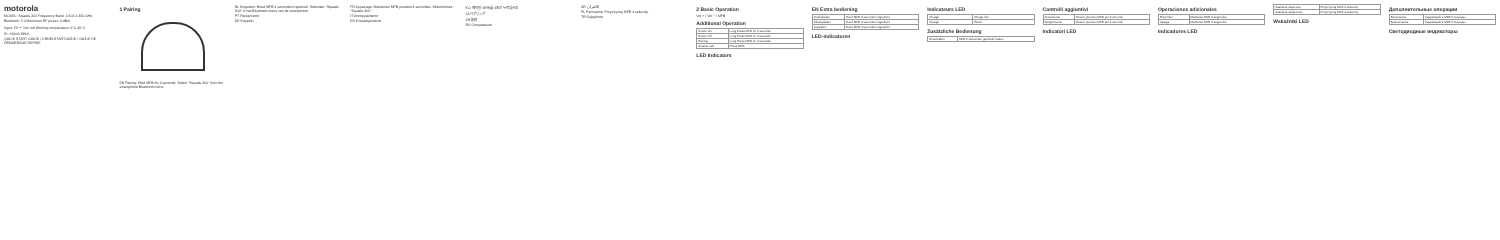motorola
MODEL: Squads 300 Frequency Band: 2.402-2.480 GHz
Bluetooth: 5.0 Maximum RF power: 4 dBm
Input: 5V ⎓ 100 mA Working temperature: 0°C-40°C
ID: #100A-SH06
QUICK START GUIDE / CHNELSTARTGUIDE / GUIDE DE DÉMARRAGE RAPIDE
1 Pairing
EN Pairing: Hold MFB for 4 seconds. Select "Squads 300" from the smartphone Bluetooth menu.
NL Koppelen: Houd MFB 4 seconden ingedrukt. Selecteer "Squads 300" in het Bluetooth-menu van de smartphone.
PT Pareamento
DE Koppeln
FR Appairage: Maintenez MFB pendant 4 secondes. Sélectionnez "Squads 300".
IT Accoppiamento
ES Emparejamiento
KO 페어링: MFB를 4초간 누르십시오.
JA ペアリング
ZH 配对
RU Сопряжение
AR الاقتران
PL Parowanie: Przytrzymaj MFB 4 sekundy.
TR Eşleştirme
2 Basic Operation
Vol + / Vol − / MFB
Additional Operation
| Power On | Long Press MFB for 2 seconds |
| Power Off | Long Press MFB for 4 seconds |
| Pairing | Long Press MFB for 4 seconds |
| Answer call | Press MFB |
LED Indicators
EN Extra bediening
| Inschakelen | Houd MFB 2 seconden ingedrukt |
| Uitschakelen | Houd MFB 4 seconden ingedrukt |
| Koppelen | Houd MFB 4 seconden ingedrukt |
LED-indicatoren
Indicateurs LED
| Charge | Rouge fixe |
| Chargé | Éteint |
Zusätzliche Bedienung
| Einschalten | MFB 2 Sekunden gedrückt halten |
Controlli aggiuntivi
| Accensione | Tenere premuto MFB per 2 secondi |
| Spegnimento | Tenere premuto MFB per 4 secondi |
Indicatori LED
Operaciones adicionales
| Encender | Mantener MFB 2 segundos |
| Apagar | Mantener MFB 4 segundos |
Indicadores LED
| Zasilanie włączone | Przytrzymaj MFB 2 sekundy |
| Zasilanie wyłączone | Przytrzymaj MFB 4 sekundy |
Wskaźniki LED
Дополнительные операции
| Включение | Удерживайте MFB 2 секунды |
| Выключение | Удерживайте MFB 4 секунды |
Светодиодные индикаторы